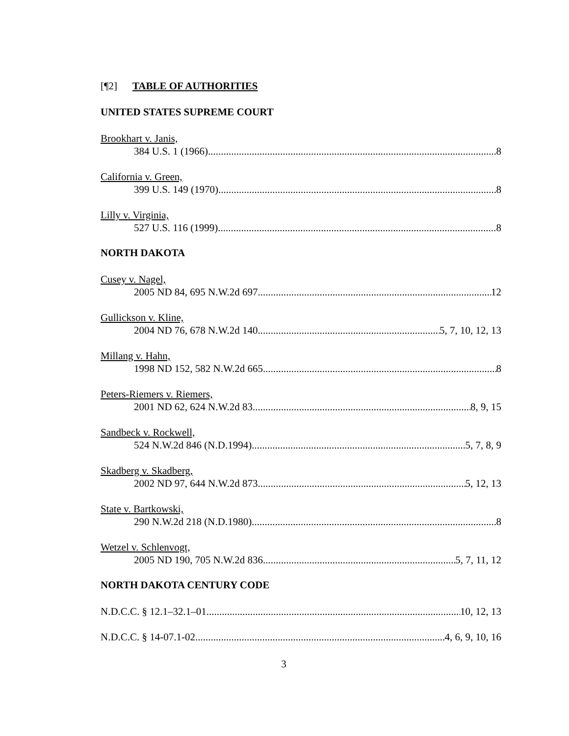[¶2] TABLE OF AUTHORITIES
UNITED STATES SUPREME COURT
Brookhart v. Janis,
384 U.S. 1 (1966) 8
California v. Green,
399 U.S. 149 (1970) 8
Lilly v. Virginia,
527 U.S. 116 (1999) 8
NORTH DAKOTA
Cusey v. Nagel,
2005 ND 84, 695 N.W.2d 697 12
Gullickson v. Kline,
2004 ND 76, 678 N.W.2d 140 5, 7, 10, 12, 13
Millang v. Hahn,
1998 ND 152, 582 N.W.2d 665 8
Peters-Riemers v. Riemers,
2001 ND 62, 624 N.W.2d 83 8, 9, 15
Sandbeck v. Rockwell,
524 N.W.2d 846 (N.D.1994) 5, 7, 8, 9
Skadberg v. Skadberg,
2002 ND 97, 644 N.W.2d 873 5, 12, 13
State v. Bartkowski,
290 N.W.2d 218 (N.D.1980) 8
Wetzel v. Schlenvogt,
2005 ND 190, 705 N.W.2d 836 5, 7, 11, 12
NORTH DAKOTA CENTURY CODE
N.D.C.C. § 12.1–32.1–01 10, 12, 13
N.D.C.C. § 14-07.1-02 4, 6, 9, 10, 16
3